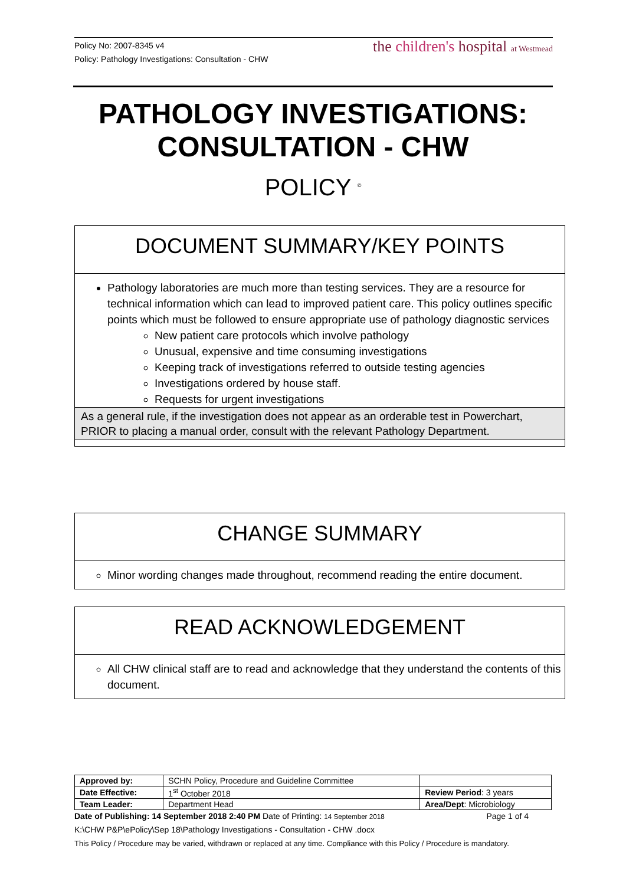Policy No: 2007-8345 v4
Policy: Pathology Investigations: Consultation - CHW
the children's hospital at Westmead
PATHOLOGY INVESTIGATIONS:
CONSULTATION - CHW
POLICY <sup>©</sup>
DOCUMENT SUMMARY/KEY POINTS
Pathology laboratories are much more than testing services. They are a resource for technical information which can lead to improved patient care. This policy outlines specific points which must be followed to ensure appropriate use of pathology diagnostic services
New patient care protocols which involve pathology
Unusual, expensive and time consuming investigations
Keeping track of investigations referred to outside testing agencies
Investigations ordered by house staff.
Requests for urgent investigations
As a general rule, if the investigation does not appear as an orderable test in Powerchart, PRIOR to placing a manual order, consult with the relevant Pathology Department.
CHANGE SUMMARY
Minor wording changes made throughout, recommend reading the entire document.
READ ACKNOWLEDGEMENT
All CHW clinical staff are to read and acknowledge that they understand the contents of this document.
| Approved by: | SCHN Policy, Procedure and Guideline Committee | |
| Date Effective: | 1<sup>st</sup> October 2018 | Review Period : 3 years |
| Team Leader: | Department Head | Area/Dept : Microbiology |
Date of Publishing: 14 September 2018 2:40 PM Date of Printing: 14 September 2018 Page 1 of 4
K:\CHW P&P\ePolicy\Sep 18\Pathology Investigations - Consultation - CHW .docx
This Policy / Procedure may be varied, withdrawn or replaced at any time. Compliance with this Policy / Procedure is mandatory.